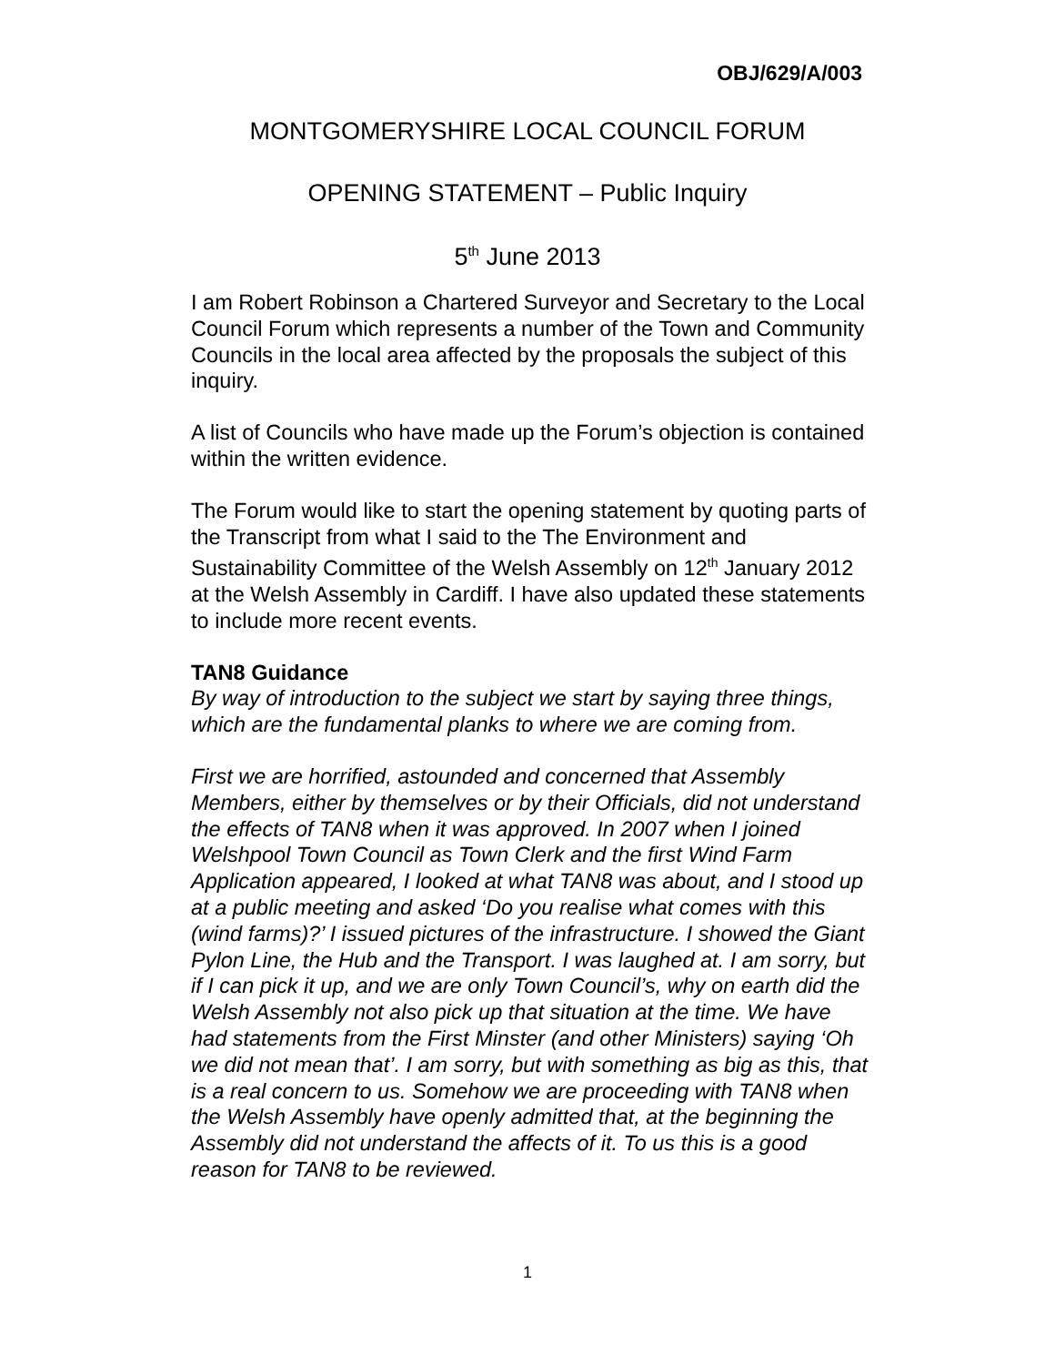OBJ/629/A/003
MONTGOMERYSHIRE LOCAL COUNCIL FORUM
OPENING STATEMENT – Public Inquiry
5<sup>th</sup> June 2013
I am Robert Robinson a Chartered Surveyor and Secretary to the Local Council Forum which represents a number of the Town and Community Councils in the local area affected by the proposals the subject of this inquiry.
A list of Councils who have made up the Forum’s objection is contained within the written evidence.
The Forum would like to start the opening statement by quoting parts of the Transcript from what I said to the The Environment and Sustainability Committee of the Welsh Assembly on 12<sup>th</sup> January 2012 at the Welsh Assembly in Cardiff. I have also updated these statements to include more recent events.
TAN8 Guidance
By way of introduction to the subject we start by saying three things, which are the fundamental planks to where we are coming from.
First we are horrified, astounded and concerned that Assembly Members, either by themselves or by their Officials, did not understand the effects of TAN8 when it was approved. In 2007 when I joined Welshpool Town Council as Town Clerk and the first Wind Farm Application appeared, I looked at what TAN8 was about, and I stood up at a public meeting and asked ‘Do you realise what comes with this (wind farms)?’ I issued pictures of the infrastructure. I showed the Giant Pylon Line, the Hub and the Transport. I was laughed at. I am sorry, but if I can pick it up, and we are only Town Council’s, why on earth did the Welsh Assembly not also pick up that situation at the time. We have had statements from the First Minster (and other Ministers) saying ‘Oh we did not mean that’. I am sorry, but with something as big as this, that is a real concern to us. Somehow we are proceeding with TAN8 when the Welsh Assembly have openly admitted that, at the beginning the Assembly did not understand the affects of it. To us this is a good reason for TAN8 to be reviewed.
1